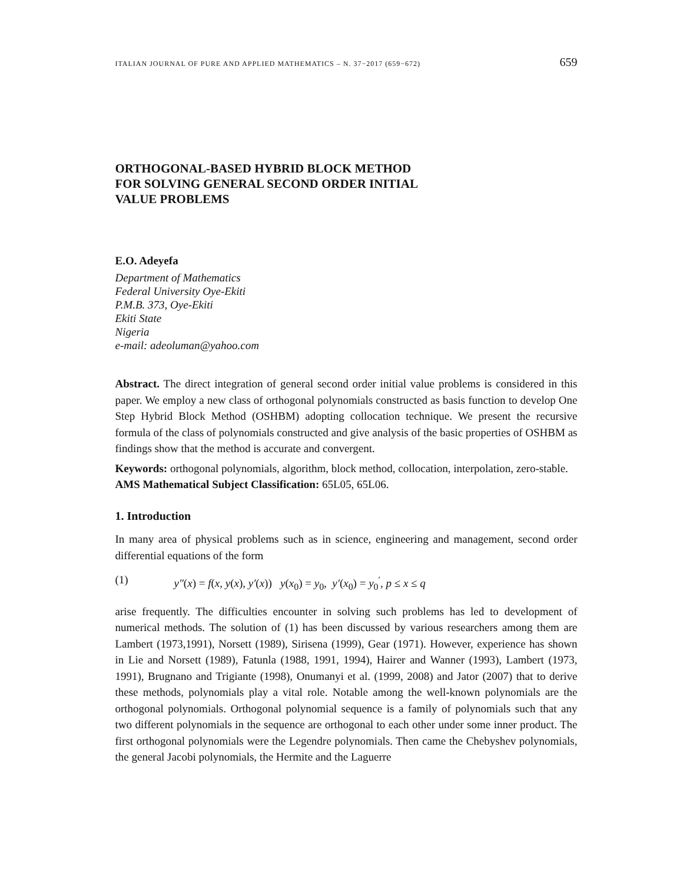ITALIAN JOURNAL OF PURE AND APPLIED MATHEMATICS – N. 37−2017 (659−672) 659
ORTHOGONAL-BASED HYBRID BLOCK METHOD
FOR SOLVING GENERAL SECOND ORDER INITIAL
VALUE PROBLEMS
E.O. Adeyefa
Department of Mathematics
Federal University Oye-Ekiti
P.M.B. 373, Oye-Ekiti
Ekiti State
Nigeria
e-mail: adeoluman@yahoo.com
Abstract. The direct integration of general second order initial value problems is considered in this paper. We employ a new class of orthogonal polynomials constructed as basis function to develop One Step Hybrid Block Method (OSHBM) adopting collocation technique. We present the recursive formula of the class of polynomials constructed and give analysis of the basic properties of OSHBM as findings show that the method is accurate and convergent.
Keywords: orthogonal polynomials, algorithm, block method, collocation, interpolation, zero-stable.
AMS Mathematical Subject Classification: 65L05, 65L06.
1. Introduction
In many area of physical problems such as in science, engineering and management, second order differential equations of the form
(1) y″(x) = f(x, y(x), y′(x)) y(x<sub>0</sub>) = y<sub>0</sub>, y′(x<sub>0</sub>) = y<sub>0</sub><sup>′</sup>, p ≤ x ≤ q
arise frequently. The difficulties encounter in solving such problems has led to development of numerical methods. The solution of (1) has been discussed by various researchers among them are Lambert (1973,1991), Norsett (1989), Sirisena (1999), Gear (1971). However, experience has shown in Lie and Norsett (1989), Fatunla (1988, 1991, 1994), Hairer and Wanner (1993), Lambert (1973, 1991), Brugnano and Trigiante (1998), Onumanyi et al. (1999, 2008) and Jator (2007) that to derive these methods, polynomials play a vital role. Notable among the well-known polynomials are the orthogonal polynomials. Orthogonal polynomial sequence is a family of polynomials such that any two different polynomials in the sequence are orthogonal to each other under some inner product. The first orthogonal polynomials were the Legendre polynomials. Then came the Chebyshev polynomials, the general Jacobi polynomials, the Hermite and the Laguerre